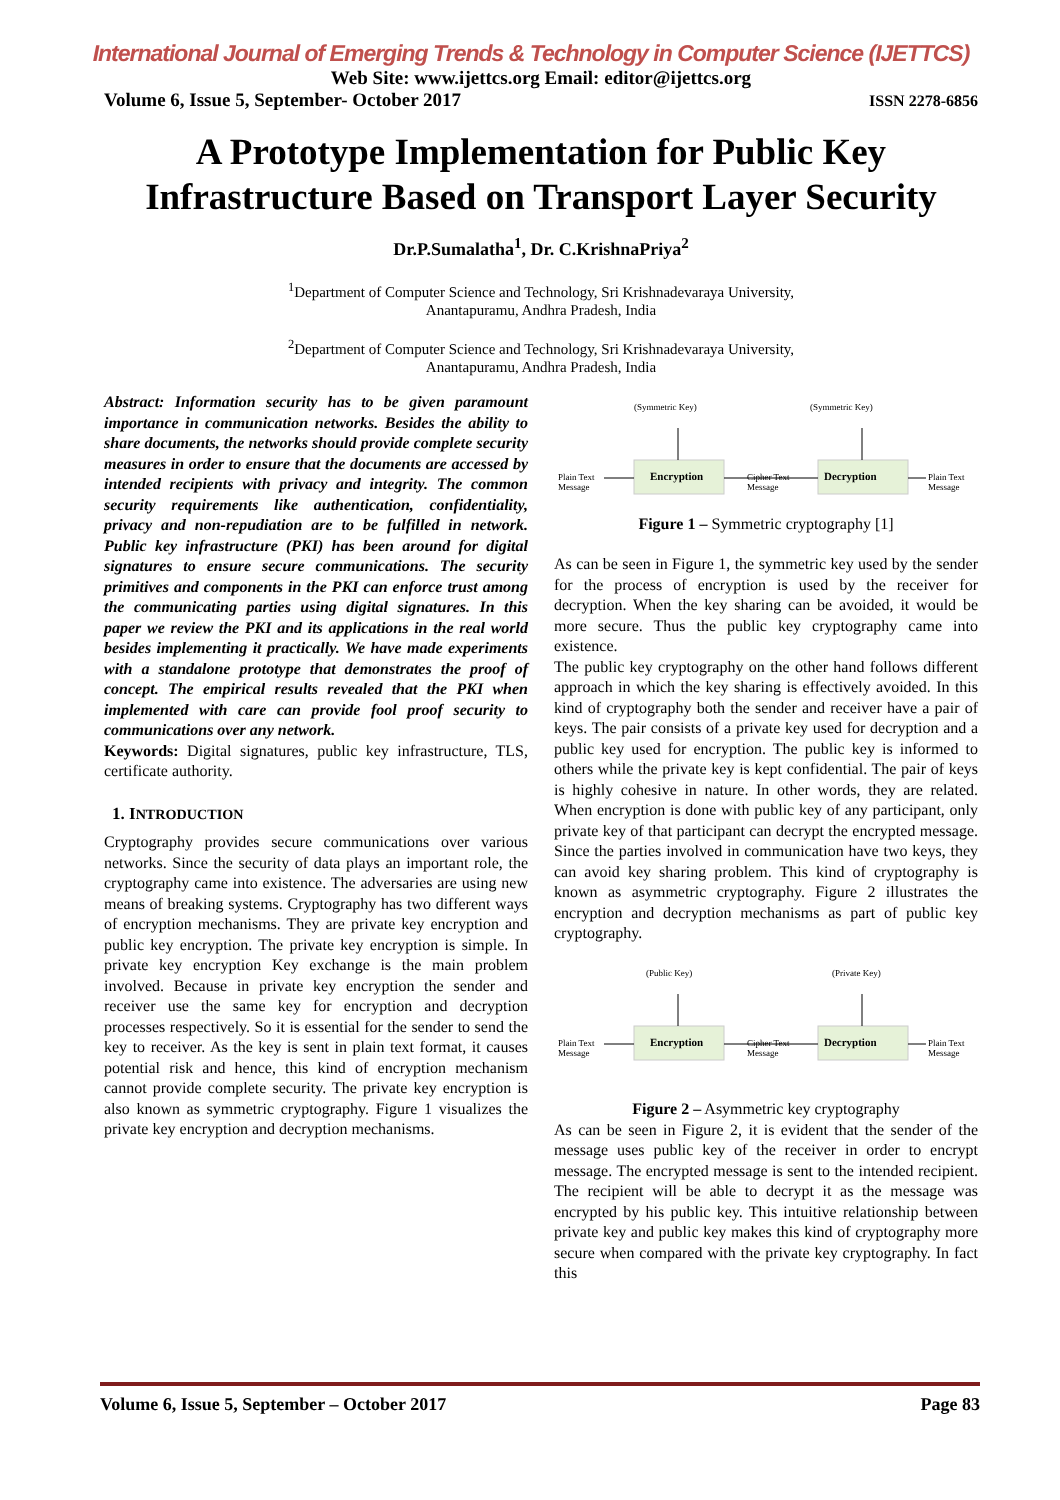International Journal of Emerging Trends & Technology in Computer Science (IJETTCS)
Web Site: www.ijettcs.org Email: editor@ijettcs.org
Volume 6, Issue 5, September- October 2017 ISSN 2278-6856
A Prototype Implementation for Public Key Infrastructure Based on Transport Layer Security
Dr.P.Sumalatha<sup>1</sup>, Dr. C.KrishnaPriya<sup>2</sup>
<sup>1</sup> Department of Computer Science and Technology, Sri Krishnadevaraya University,
Anantapuramu, Andhra Pradesh, India
<sup>2</sup> Department of Computer Science and Technology, Sri Krishnadevaraya University,
Anantapuramu, Andhra Pradesh, India
Abstract: Information security has to be given paramount importance in communication networks. Besides the ability to share documents, the networks should provide complete security measures in order to ensure that the documents are accessed by intended recipients with privacy and integrity. The common security requirements like authentication, confidentiality, privacy and non-repudiation are to be fulfilled in network. Public key infrastructure (PKI) has been around for digital signatures to ensure secure communications. The security primitives and components in the PKI can enforce trust among the communicating parties using digital signatures. In this paper we review the PKI and its applications in the real world besides implementing it practically. We have made experiments with a standalone prototype that demonstrates the proof of concept. The empirical results revealed that the PKI when implemented with care can provide fool proof security to communications over any network.
Keywords: Digital signatures, public key infrastructure, TLS, certificate authority.
1. INTRODUCTION
Cryptography provides secure communications over various networks. Since the security of data plays an important role, the cryptography came into existence. The adversaries are using new means of breaking systems. Cryptography has two different ways of encryption mechanisms. They are private key encryption and public key encryption. The private key encryption is simple. In private key encryption Key exchange is the main problem involved. Because in private key encryption the sender and receiver use the same key for encryption and decryption processes respectively. So it is essential for the sender to send the key to receiver. As the key is sent in plain text format, it causes potential risk and hence, this kind of encryption mechanism cannot provide complete security. The private key encryption is also known as symmetric cryptography. Figure 1 visualizes the private key encryption and decryption mechanisms.
(Symmetric Key)
(Symmetric Key)
Encryption
Decryption
Plain Text
Message
Cipher Text
Message
Plain Text
Message
Figure 1 – Symmetric cryptography [1]
As can be seen in Figure 1, the symmetric key used by the sender for the process of encryption is used by the receiver for decryption. When the key sharing can be avoided, it would be more secure. Thus the public key cryptography came into existence.
The public key cryptography on the other hand follows different approach in which the key sharing is effectively avoided. In this kind of cryptography both the sender and receiver have a pair of keys. The pair consists of a private key used for decryption and a public key used for encryption. The public key is informed to others while the private key is kept confidential. The pair of keys is highly cohesive in nature. In other words, they are related. When encryption is done with public key of any participant, only private key of that participant can decrypt the encrypted message. Since the parties involved in communication have two keys, they can avoid key sharing problem. This kind of cryptography is known as asymmetric cryptography. Figure 2 illustrates the encryption and decryption mechanisms as part of public key cryptography.
(Public Key)
(Private Key)
Encryption
Decryption
Plain Text
Message
Cipher Text
Message
Plain Text
Message
Figure 2 – Asymmetric key cryptography
As can be seen in Figure 2, it is evident that the sender of the message uses public key of the receiver in order to encrypt message. The encrypted message is sent to the intended recipient. The recipient will be able to decrypt it as the message was encrypted by his public key. This intuitive relationship between private key and public key makes this kind of cryptography more secure when compared with the private key cryptography. In fact this
Volume 6, Issue 5, September – October 2017 Page 83